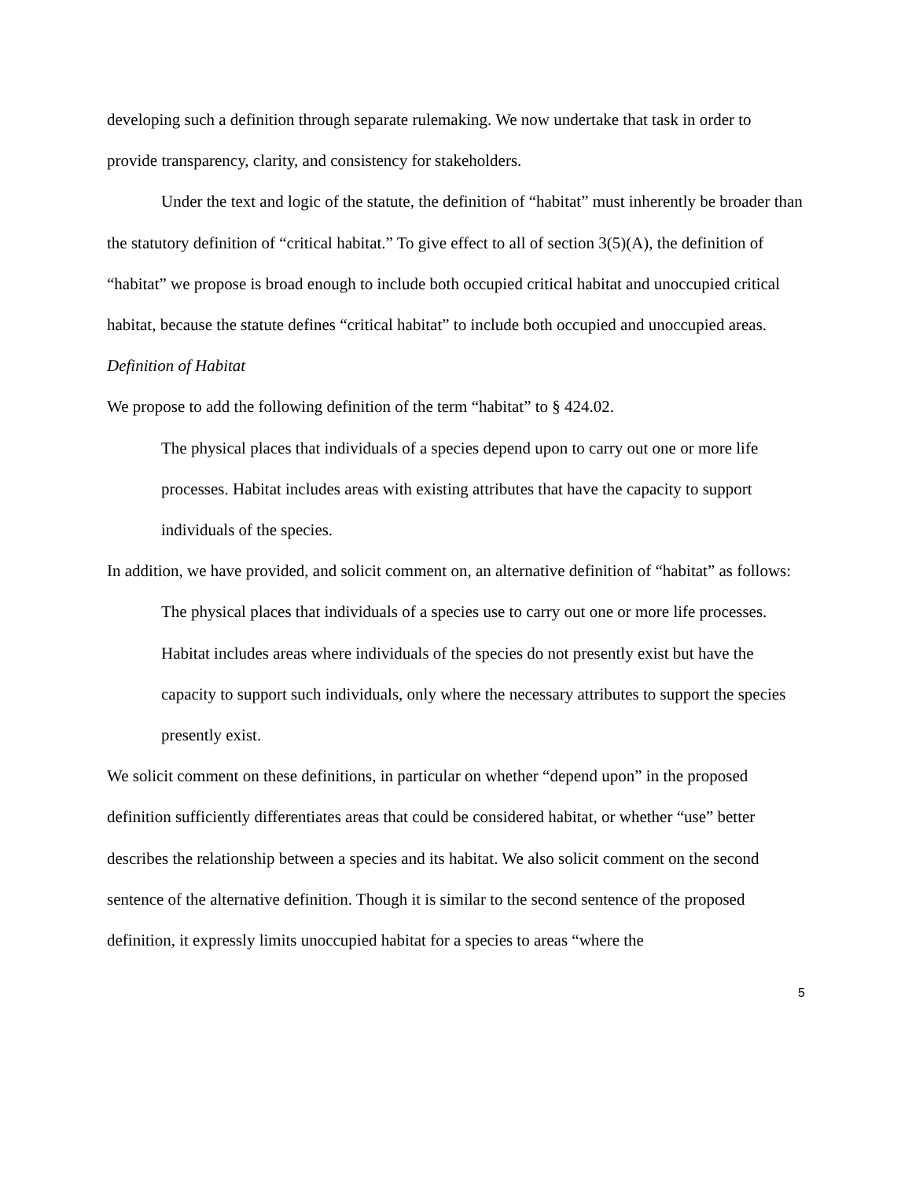developing such a definition through separate rulemaking. We now undertake that task in order to provide transparency, clarity, and consistency for stakeholders.
Under the text and logic of the statute, the definition of “habitat” must inherently be broader than the statutory definition of “critical habitat.” To give effect to all of section 3(5)(A), the definition of “habitat” we propose is broad enough to include both occupied critical habitat and unoccupied critical habitat, because the statute defines “critical habitat” to include both occupied and unoccupied areas.
Definition of Habitat
We propose to add the following definition of the term “habitat” to § 424.02.
The physical places that individuals of a species depend upon to carry out one or more life processes. Habitat includes areas with existing attributes that have the capacity to support individuals of the species.
In addition, we have provided, and solicit comment on, an alternative definition of “habitat” as follows:
The physical places that individuals of a species use to carry out one or more life processes. Habitat includes areas where individuals of the species do not presently exist but have the capacity to support such individuals, only where the necessary attributes to support the species presently exist.
We solicit comment on these definitions, in particular on whether “depend upon” in the proposed definition sufficiently differentiates areas that could be considered habitat, or whether “use” better describes the relationship between a species and its habitat. We also solicit comment on the second sentence of the alternative definition. Though it is similar to the second sentence of the proposed definition, it expressly limits unoccupied habitat for a species to areas “where the
5